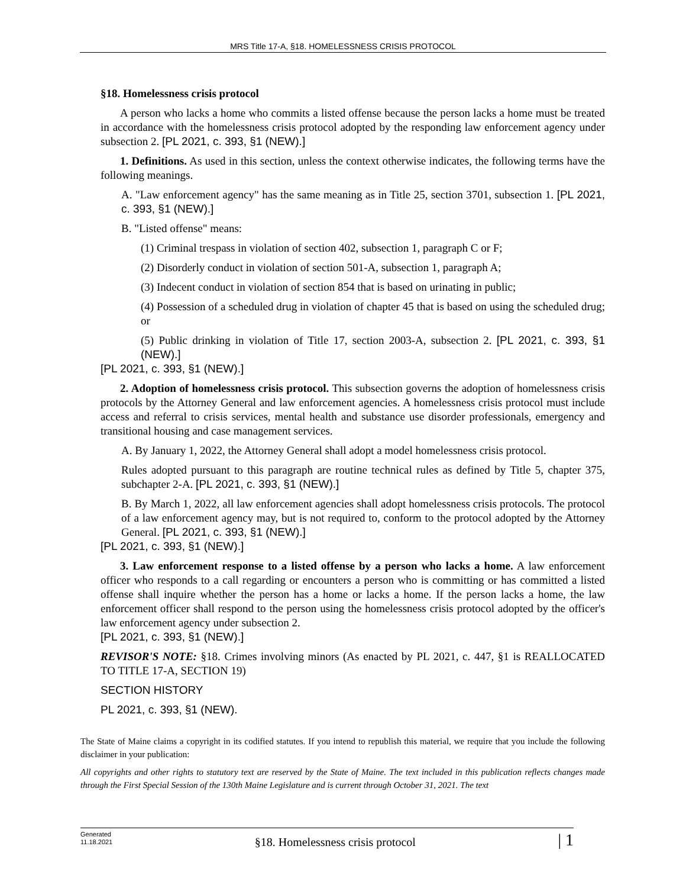MRS Title 17-A, §18. HOMELESSNESS CRISIS PROTOCOL
§18. Homelessness crisis protocol
A person who lacks a home who commits a listed offense because the person lacks a home must be treated in accordance with the homelessness crisis protocol adopted by the responding law enforcement agency under subsection 2. [PL 2021, c. 393, §1 (NEW).]
1. Definitions. As used in this section, unless the context otherwise indicates, the following terms have the following meanings.
A. "Law enforcement agency" has the same meaning as in Title 25, section 3701, subsection 1. [PL 2021, c. 393, §1 (NEW).]
B. "Listed offense" means:
(1) Criminal trespass in violation of section 402, subsection 1, paragraph C or F;
(2) Disorderly conduct in violation of section 501-A, subsection 1, paragraph A;
(3) Indecent conduct in violation of section 854 that is based on urinating in public;
(4) Possession of a scheduled drug in violation of chapter 45 that is based on using the scheduled drug; or
(5) Public drinking in violation of Title 17, section 2003-A, subsection 2. [PL 2021, c. 393, §1 (NEW).]
[PL 2021, c. 393, §1 (NEW).]
2. Adoption of homelessness crisis protocol. This subsection governs the adoption of homelessness crisis protocols by the Attorney General and law enforcement agencies. A homelessness crisis protocol must include access and referral to crisis services, mental health and substance use disorder professionals, emergency and transitional housing and case management services.
A. By January 1, 2022, the Attorney General shall adopt a model homelessness crisis protocol.
Rules adopted pursuant to this paragraph are routine technical rules as defined by Title 5, chapter 375, subchapter 2-A. [PL 2021, c. 393, §1 (NEW).]
B. By March 1, 2022, all law enforcement agencies shall adopt homelessness crisis protocols. The protocol of a law enforcement agency may, but is not required to, conform to the protocol adopted by the Attorney General. [PL 2021, c. 393, §1 (NEW).]
[PL 2021, c. 393, §1 (NEW).]
3. Law enforcement response to a listed offense by a person who lacks a home. A law enforcement officer who responds to a call regarding or encounters a person who is committing or has committed a listed offense shall inquire whether the person has a home or lacks a home. If the person lacks a home, the law enforcement officer shall respond to the person using the homelessness crisis protocol adopted by the officer's law enforcement agency under subsection 2.
[PL 2021, c. 393, §1 (NEW).]
REVISOR'S NOTE: §18. Crimes involving minors (As enacted by PL 2021, c. 447, §1 is REALLOCATED TO TITLE 17-A, SECTION 19)
SECTION HISTORY
PL 2021, c. 393, §1 (NEW).
The State of Maine claims a copyright in its codified statutes. If you intend to republish this material, we require that you include the following disclaimer in your publication:
All copyrights and other rights to statutory text are reserved by the State of Maine. The text included in this publication reflects changes made through the First Special Session of the 130th Maine Legislature and is current through October 31, 2021. The text
Generated
11.18.2021
§18. Homelessness crisis protocol
| 1